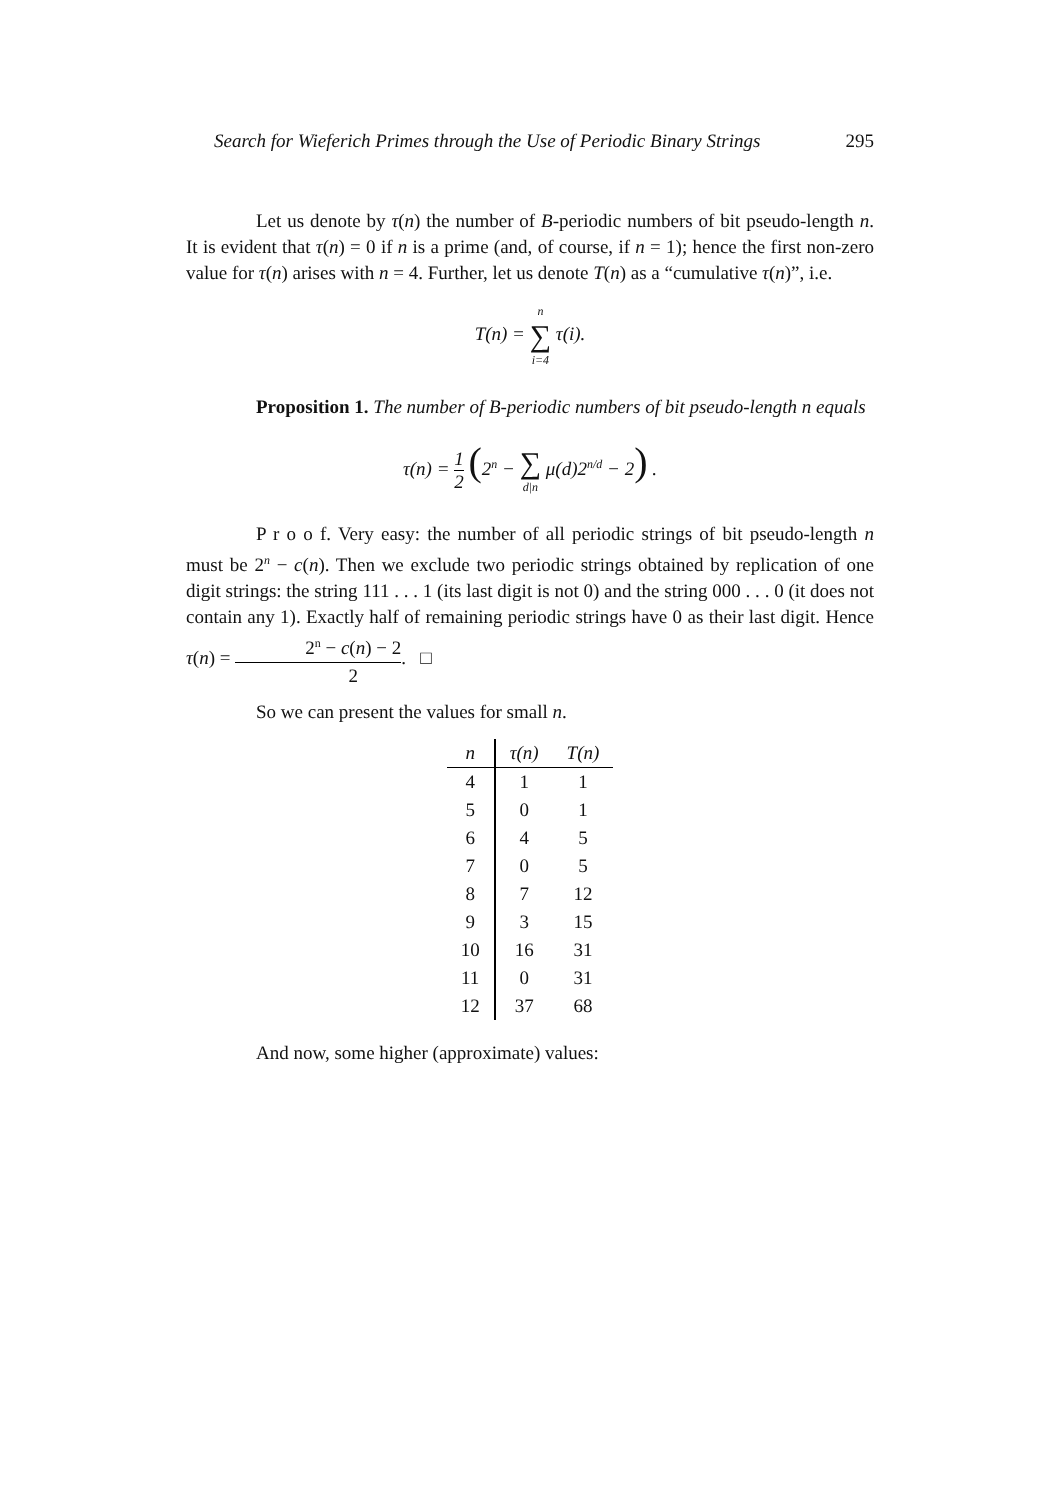Search for Wieferich Primes through the Use of Periodic Binary Strings 295
Let us denote by τ(n) the number of B-periodic numbers of bit pseudo-length n. It is evident that τ(n) = 0 if n is a prime (and, of course, if n = 1); hence the first non-zero value for τ(n) arises with n = 4. Further, let us denote T(n) as a “cumulative τ(n)”, i.e.
T(n) = n ∑ i=4 τ(i).
Proposition 1. The number of B-periodic numbers of bit pseudo-length n equals
τ(n) = 1 2 (2<sup>n</sup> − ∑ d|n μ(d)2<sup>n/d</sup> − 2) .
P r o o f. Very easy: the number of all periodic strings of bit pseudo-length n must be 2<sup>n</sup> − c(n). Then we exclude two periodic strings obtained by replication of one digit strings: the string 111 . . . 1 (its last digit is not 0) and the string 000 . . . 0 (it does not contain any 1). Exactly half of remaining periodic strings have 0 as their last digit. Hence τ(n) = 2<sup>n</sup> − c(n) − 2 2. □
So we can present the values for small n.
| n | τ(n) | T(n) |
| --- | --- | --- |
| 4 | 1 | 1 |
| 5 | 0 | 1 |
| 6 | 4 | 5 |
| 7 | 0 | 5 |
| 8 | 7 | 12 |
| 9 | 3 | 15 |
| 10 | 16 | 31 |
| 11 | 0 | 31 |
| 12 | 37 | 68 |
And now, some higher (approximate) values: